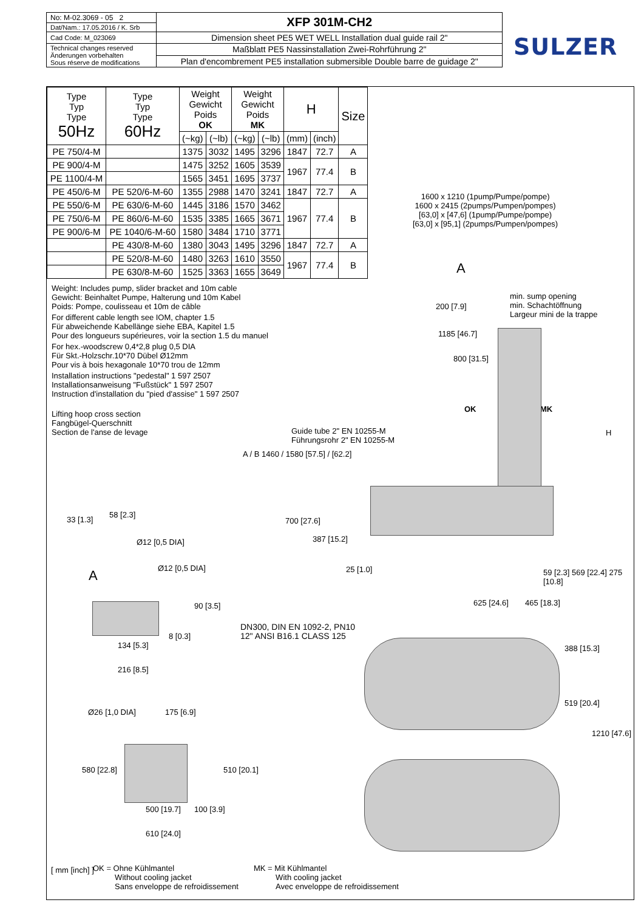| No: M-02.3069 - 05 2 | XFP 301M-CH2 |
| Dat/Nam.: 17.05.2016 / K. Srb | |
| Cad Code: M_023069 | Dimension sheet PE5 WET WELL Installation dual guide rail 2" |
| Technical changes reserved Änderungen vorbehalten Sous réserve de modifications | Maßblatt PE5 Nassinstallation Zwei-Rohrführung 2" |
| | Plan d'encombrement PE5 installation submersible Double barre de guidage 2" |
SULZER
| Type Typ Type 50Hz | Type Typ Type 60Hz | Weight Gewicht Poids OK | | Weight Gewicht Poids MK | | H | | Size |
| --- | --- | --- | --- | --- | --- | --- | --- | --- |
| | | (~kg) | (~lb) | (~kg) | (~lb) | (mm) | (inch) | |
| PE 750/4-M | | 1375 | 3032 | 1495 | 3296 | 1847 | 72.7 | A |
| PE 900/4-M | | 1475 | 3252 | 1605 | 3539 | 1967 | 77.4 | B |
| PE 1100/4-M | | 1565 | 3451 | 1695 | 3737 | | | |
| PE 450/6-M | PE 520/6-M-60 | 1355 | 2988 | 1470 | 3241 | 1847 | 72.7 | A |
| PE 550/6-M | PE 630/6-M-60 | 1445 | 3186 | 1570 | 3462 | 1967 | 77.4 | B |
| PE 750/6-M | PE 860/6-M-60 | 1535 | 3385 | 1665 | 3671 | | | |
| PE 900/6-M | PE 1040/6-M-60 | 1580 | 3484 | 1710 | 3771 | | | |
| | PE 430/8-M-60 | 1380 | 3043 | 1495 | 3296 | 1847 | 72.7 | A |
| | PE 520/8-M-60 | 1480 | 3263 | 1610 | 3550 | 1967 | 77.4 | B |
| | PE 630/8-M-60 | 1525 | 3363 | 1655 | 3649 | | | |
Weight: Includes pump, slider bracket and 10m cable
Gewicht: Beinhaltet Pumpe, Halterung und 10m Kabel
Poids: Pompe, coulisseau et 10m de câble
For different cable length see IOM, chapter 1.5
Für abweichende Kabellänge siehe EBA, Kapitel 1.5
Pour des longueurs supérieures, voir la section 1.5 du manuel
For hex.-woodscrew 0,4*2,8 plug 0,5 DIA
Für Skt.-Holzschr.10*70 Dübel Ø12mm
Pour vis à bois hexagonale 10*70 trou de 12mm
Installation instructions "pedestal" 1 597 2507
Installationsanweisung "Fußstück" 1 597 2507
Instruction d'installation du "pied d'assise" 1 597 2507
Lifting hoop cross section
Fangbügel-Querschnitt
Section de l'anse de levage
1600 x 1210 (1pump/Pumpe/pompe)
1600 x 2415 (2pumps/Pumpen/pompes)
[63,0] x [47,6] (1pump/Pumpe/pompe)
[63,0] x [95,1] (2pumps/Pumpen/pompes)
A
min. sump opening
min. Schachtöffnung
Largeur mini de la trappe
200 [7.9]
1185 [46.7]
800 [31.5]
OK MK
Guide tube 2" EN 10255-M
Führungsrohr 2" EN 10255-M
A / B 1460 / 1580 [57.5] / [62.2]
H
700 [27.6]
387 [15.2]
25 [1.0] 59 [2.3] 569 [22.4] 275 [10.8]
33 [1.3]
58 [2.3]
Ø12 [0,5 DIA]
Ø12 [0,5 DIA]
A
90 [3.5]
8 [0.3]
134 [5.3]
216 [8.5]
625 [24.6] 465 [18.3]
DN300, DIN EN 1092-2, PN10
12" ANSI B16.1 CLASS 125
388 [15.3]
519 [20.4]
1210 [47.6]
Ø26 [1,0 DIA] 175 [6.9]
580 [22.8] 510 [20.1]
500 [19.7] 100 [3.9]
610 [24.0]
[ mm [inch] ]
OK = Ohne Kühlmantel
Without cooling jacket
Sans enveloppe de refroidissement
MK = Mit Kühlmantel
With cooling jacket
Avec enveloppe de refroidissement